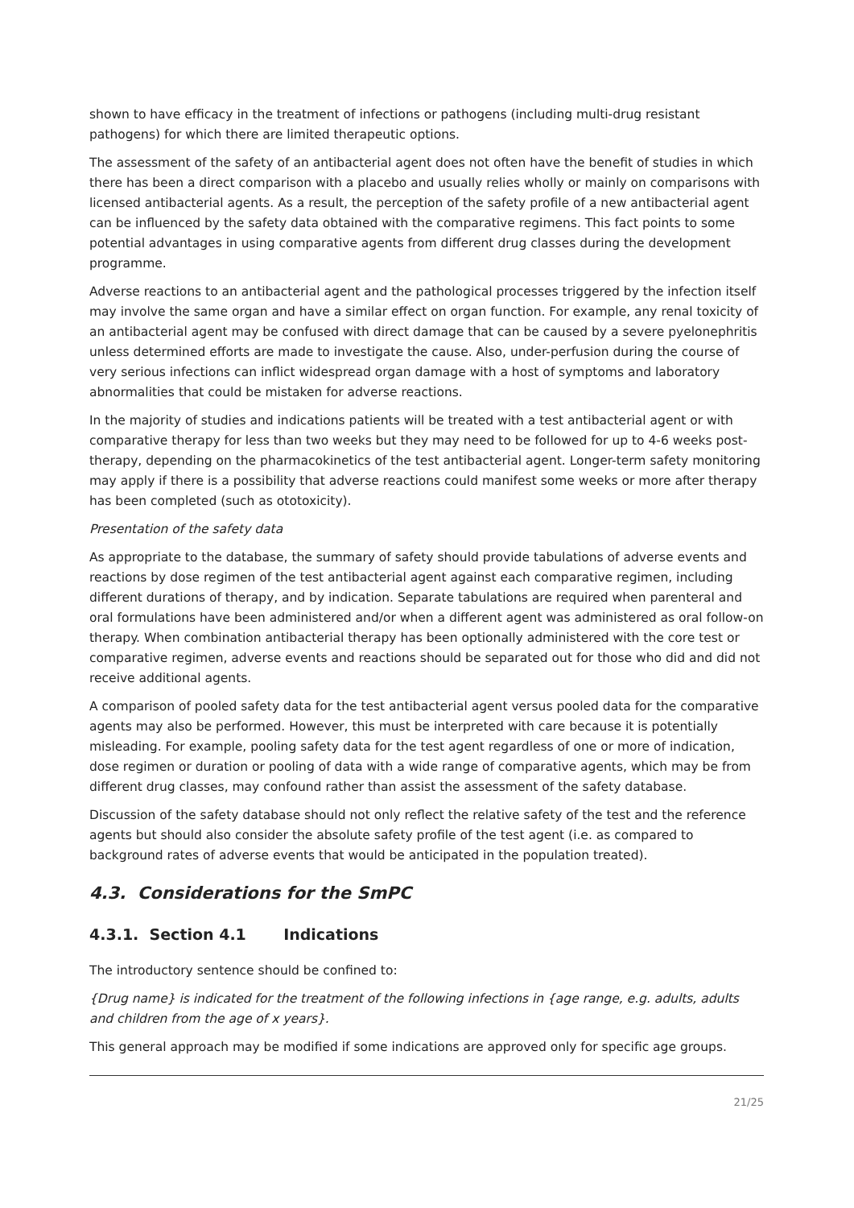shown to have efficacy in the treatment of infections or pathogens (including multi-drug resistant pathogens) for which there are limited therapeutic options.
The assessment of the safety of an antibacterial agent does not often have the benefit of studies in which there has been a direct comparison with a placebo and usually relies wholly or mainly on comparisons with licensed antibacterial agents. As a result, the perception of the safety profile of a new antibacterial agent can be influenced by the safety data obtained with the comparative regimens. This fact points to some potential advantages in using comparative agents from different drug classes during the development programme.
Adverse reactions to an antibacterial agent and the pathological processes triggered by the infection itself may involve the same organ and have a similar effect on organ function. For example, any renal toxicity of an antibacterial agent may be confused with direct damage that can be caused by a severe pyelonephritis unless determined efforts are made to investigate the cause. Also, under-perfusion during the course of very serious infections can inflict widespread organ damage with a host of symptoms and laboratory abnormalities that could be mistaken for adverse reactions.
In the majority of studies and indications patients will be treated with a test antibacterial agent or with comparative therapy for less than two weeks but they may need to be followed for up to 4-6 weeks post-therapy, depending on the pharmacokinetics of the test antibacterial agent. Longer-term safety monitoring may apply if there is a possibility that adverse reactions could manifest some weeks or more after therapy has been completed (such as ototoxicity).
Presentation of the safety data
As appropriate to the database, the summary of safety should provide tabulations of adverse events and reactions by dose regimen of the test antibacterial agent against each comparative regimen, including different durations of therapy, and by indication. Separate tabulations are required when parenteral and oral formulations have been administered and/or when a different agent was administered as oral follow-on therapy. When combination antibacterial therapy has been optionally administered with the core test or comparative regimen, adverse events and reactions should be separated out for those who did and did not receive additional agents.
A comparison of pooled safety data for the test antibacterial agent versus pooled data for the comparative agents may also be performed. However, this must be interpreted with care because it is potentially misleading. For example, pooling safety data for the test agent regardless of one or more of indication, dose regimen or duration or pooling of data with a wide range of comparative agents, which may be from different drug classes, may confound rather than assist the assessment of the safety database.
Discussion of the safety database should not only reflect the relative safety of the test and the reference agents but should also consider the absolute safety profile of the test agent (i.e. as compared to background rates of adverse events that would be anticipated in the population treated).
4.3. Considerations for the SmPC
4.3.1. Section 4.1 Indications
The introductory sentence should be confined to:
{Drug name} is indicated for the treatment of the following infections in {age range, e.g. adults, adults and children from the age of x years}.
This general approach may be modified if some indications are approved only for specific age groups.
21/25